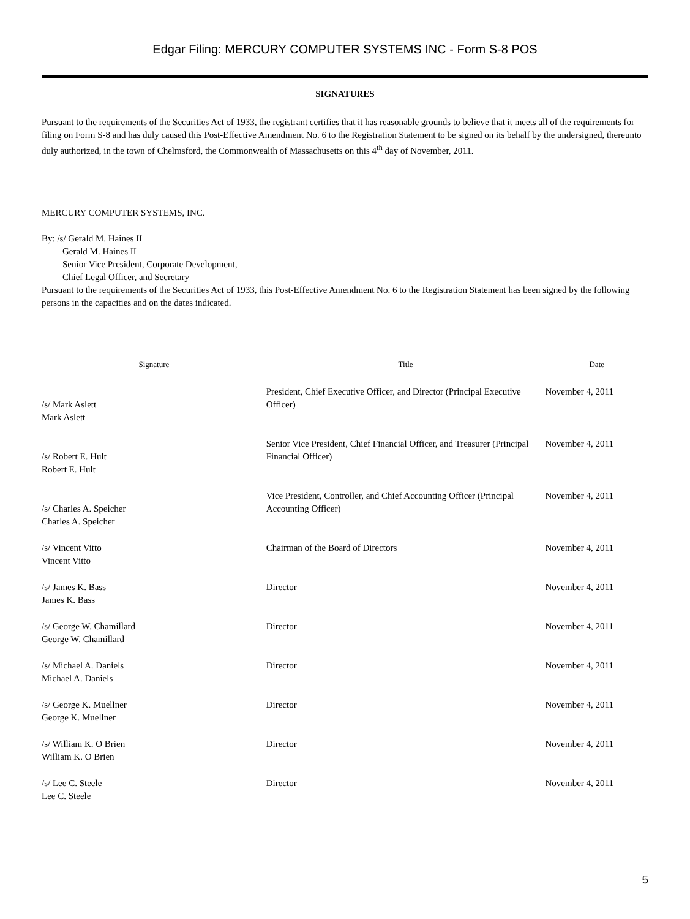Edgar Filing: MERCURY COMPUTER SYSTEMS INC - Form S-8 POS
SIGNATURES
Pursuant to the requirements of the Securities Act of 1933, the registrant certifies that it has reasonable grounds to believe that it meets all of the requirements for filing on Form S-8 and has duly caused this Post-Effective Amendment No. 6 to the Registration Statement to be signed on its behalf by the undersigned, thereunto duly authorized, in the town of Chelmsford, the Commonwealth of Massachusetts on this 4<sup>th</sup> day of November, 2011.
MERCURY COMPUTER SYSTEMS, INC.
By: /s/ Gerald M. Haines II
Gerald M. Haines II
Senior Vice President, Corporate Development,
Chief Legal Officer, and Secretary
Pursuant to the requirements of the Securities Act of 1933, this Post-Effective Amendment No. 6 to the Registration Statement has been signed by the following persons in the capacities and on the dates indicated.
| Signature | Title | Date |
| --- | --- | --- |
| /s/ Mark Aslett Mark Aslett | President, Chief Executive Officer, and Director (Principal Executive Officer) | November 4, 2011 |
| /s/ Robert E. Hult Robert E. Hult | Senior Vice President, Chief Financial Officer, and Treasurer (Principal Financial Officer) | November 4, 2011 |
| /s/ Charles A. Speicher Charles A. Speicher | Vice President, Controller, and Chief Accounting Officer (Principal Accounting Officer) | November 4, 2011 |
| /s/ Vincent Vitto Vincent Vitto | Chairman of the Board of Directors | November 4, 2011 |
| /s/ James K. Bass James K. Bass | Director | November 4, 2011 |
| /s/ George W. Chamillard George W. Chamillard | Director | November 4, 2011 |
| /s/ Michael A. Daniels Michael A. Daniels | Director | November 4, 2011 |
| /s/ George K. Muellner George K. Muellner | Director | November 4, 2011 |
| /s/ William K. O Brien William K. O Brien | Director | November 4, 2011 |
| /s/ Lee C. Steele Lee C. Steele | Director | November 4, 2011 |
5